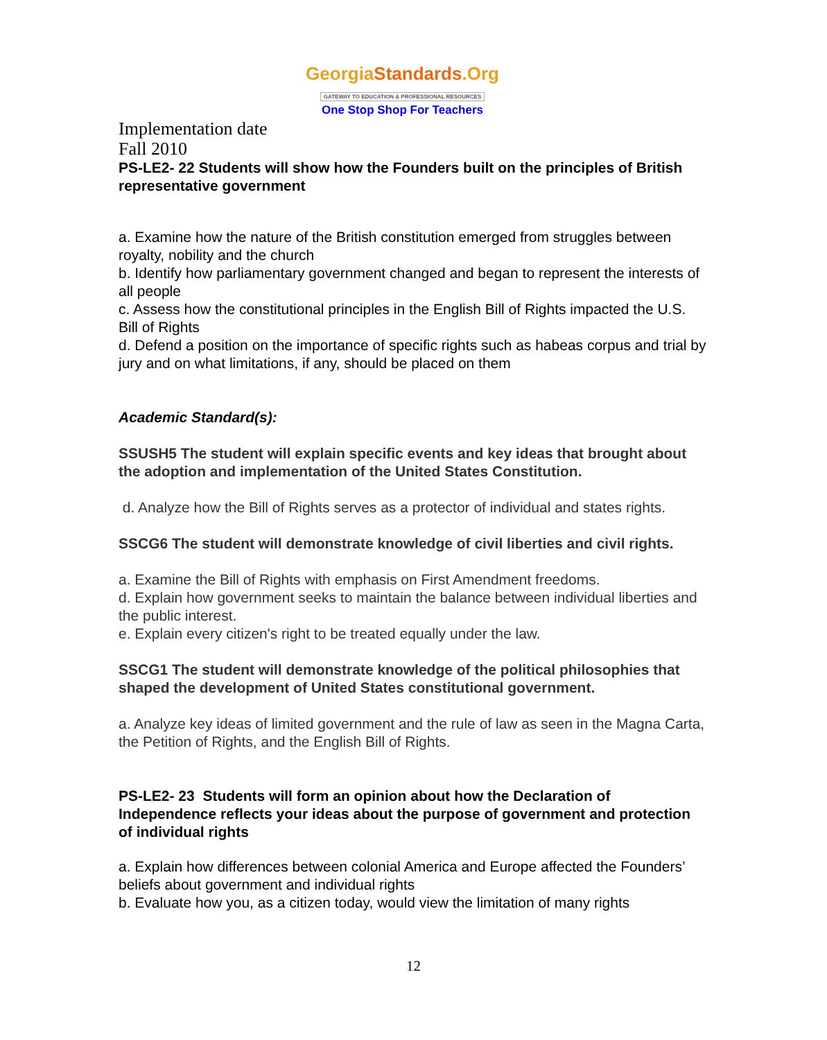GeorgiaStandards.Org
GATEWAY TO EDUCATION & PROFESSIONAL RESOURCES
One Stop Shop For Teachers
Implementation date
Fall 2010
PS-LE2- 22 Students will show how the Founders built on the principles of British representative government
a. Examine how the nature of the British constitution emerged from struggles between royalty, nobility and the church
b. Identify how parliamentary government changed and began to represent the interests of all people
c. Assess how the constitutional principles in the English Bill of Rights impacted the U.S. Bill of Rights
d. Defend a position on the importance of specific rights such as habeas corpus and trial by jury and on what limitations, if any, should be placed on them
Academic Standard(s):
SSUSH5 The student will explain specific events and key ideas that brought about the adoption and implementation of the United States Constitution.
d. Analyze how the Bill of Rights serves as a protector of individual and states rights.
SSCG6 The student will demonstrate knowledge of civil liberties and civil rights.
a. Examine the Bill of Rights with emphasis on First Amendment freedoms.
d. Explain how government seeks to maintain the balance between individual liberties and the public interest.
e. Explain every citizen's right to be treated equally under the law.
SSCG1 The student will demonstrate knowledge of the political philosophies that shaped the development of United States constitutional government.
a. Analyze key ideas of limited government and the rule of law as seen in the Magna Carta, the Petition of Rights, and the English Bill of Rights.
PS-LE2- 23 Students will form an opinion about how the Declaration of Independence reflects your ideas about the purpose of government and protection of individual rights
a. Explain how differences between colonial America and Europe affected the Founders’ beliefs about government and individual rights
b. Evaluate how you, as a citizen today, would view the limitation of many rights
12